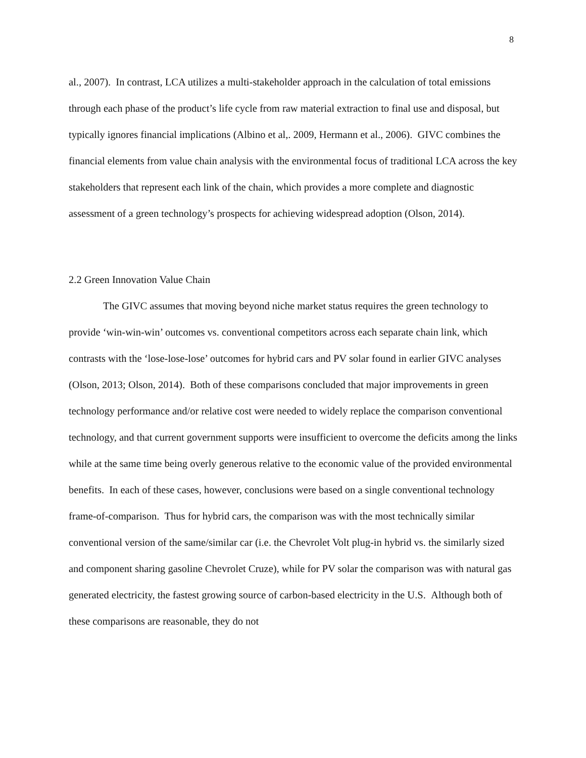8
al., 2007). In contrast, LCA utilizes a multi-stakeholder approach in the calculation of total emissions through each phase of the product’s life cycle from raw material extraction to final use and disposal, but typically ignores financial implications (Albino et al,. 2009, Hermann et al., 2006). GIVC combines the financial elements from value chain analysis with the environmental focus of traditional LCA across the key stakeholders that represent each link of the chain, which provides a more complete and diagnostic assessment of a green technology’s prospects for achieving widespread adoption (Olson, 2014).
2.2 Green Innovation Value Chain
The GIVC assumes that moving beyond niche market status requires the green technology to provide ‘win-win-win’ outcomes vs. conventional competitors across each separate chain link, which contrasts with the ‘lose-lose-lose’ outcomes for hybrid cars and PV solar found in earlier GIVC analyses (Olson, 2013; Olson, 2014). Both of these comparisons concluded that major improvements in green technology performance and/or relative cost were needed to widely replace the comparison conventional technology, and that current government supports were insufficient to overcome the deficits among the links while at the same time being overly generous relative to the economic value of the provided environmental benefits. In each of these cases, however, conclusions were based on a single conventional technology frame-of-comparison. Thus for hybrid cars, the comparison was with the most technically similar conventional version of the same/similar car (i.e. the Chevrolet Volt plug-in hybrid vs. the similarly sized and component sharing gasoline Chevrolet Cruze), while for PV solar the comparison was with natural gas generated electricity, the fastest growing source of carbon-based electricity in the U.S. Although both of these comparisons are reasonable, they do not